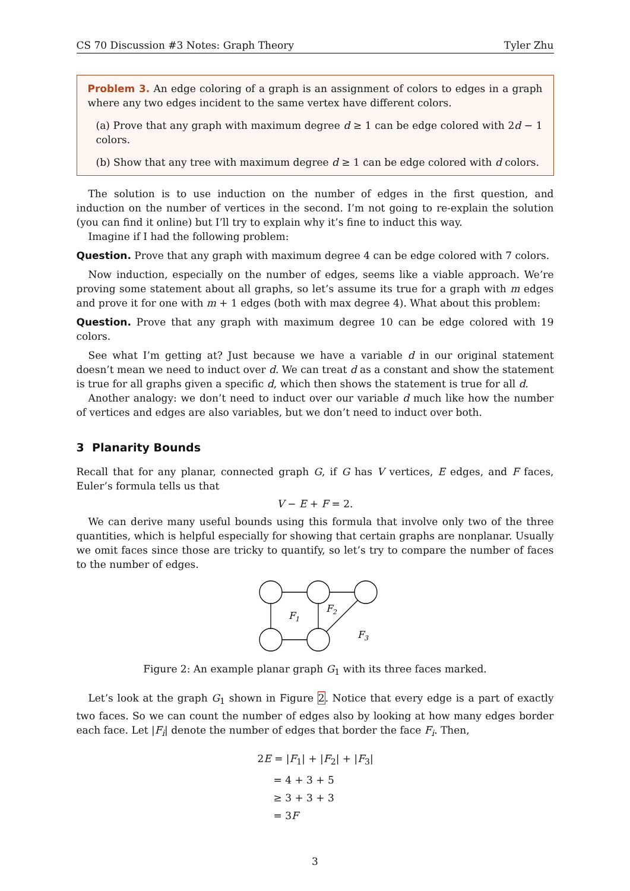CS 70 Discussion #3 Notes: Graph Theory Tyler Zhu
Problem 3. An edge coloring of a graph is an assignment of colors to edges in a graph where any two edges incident to the same vertex have different colors.
(a) Prove that any graph with maximum degree d ≥ 1 can be edge colored with 2d − 1 colors.
(b) Show that any tree with maximum degree d ≥ 1 can be edge colored with d colors.
The solution is to use induction on the number of edges in the first question, and induction on the number of vertices in the second. I’m not going to re-explain the solution (you can find it online) but I’ll try to explain why it’s fine to induct this way.
Imagine if I had the following problem:
Question. Prove that any graph with maximum degree 4 can be edge colored with 7 colors.
Now induction, especially on the number of edges, seems like a viable approach. We’re proving some statement about all graphs, so let’s assume its true for a graph with m edges and prove it for one with m + 1 edges (both with max degree 4). What about this problem:
Question. Prove that any graph with maximum degree 10 can be edge colored with 19 colors.
See what I’m getting at? Just because we have a variable d in our original statement doesn’t mean we need to induct over d. We can treat d as a constant and show the statement is true for all graphs given a specific d, which then shows the statement is true for all d.
Another analogy: we don’t need to induct over our variable d much like how the number of vertices and edges are also variables, but we don’t need to induct over both.
3 Planarity Bounds
Recall that for any planar, connected graph G, if G has V vertices, E edges, and F faces, Euler’s formula tells us that
V − E + F = 2.
We can derive many useful bounds using this formula that involve only two of the three quantities, which is helpful especially for showing that certain graphs are nonplanar. Usually we omit faces since those are tricky to quantify, so let’s try to compare the number of faces to the number of edges.
F1
F2
F3
Figure 2: An example planar graph G<sub>1</sub> with its three faces marked.
Let’s look at the graph G<sub>1</sub> shown in Figure 2. Notice that every edge is a part of exactly two faces. So we can count the number of edges also by looking at how many edges border each face. Let |F<sub>i</sub>| denote the number of edges that border the face F<sub>i</sub>. Then,
2E = |F<sub>1</sub>| + |F<sub>2</sub>| + |F<sub>3</sub>|
= 4 + 3 + 5
≥ 3 + 3 + 3
= 3F
3